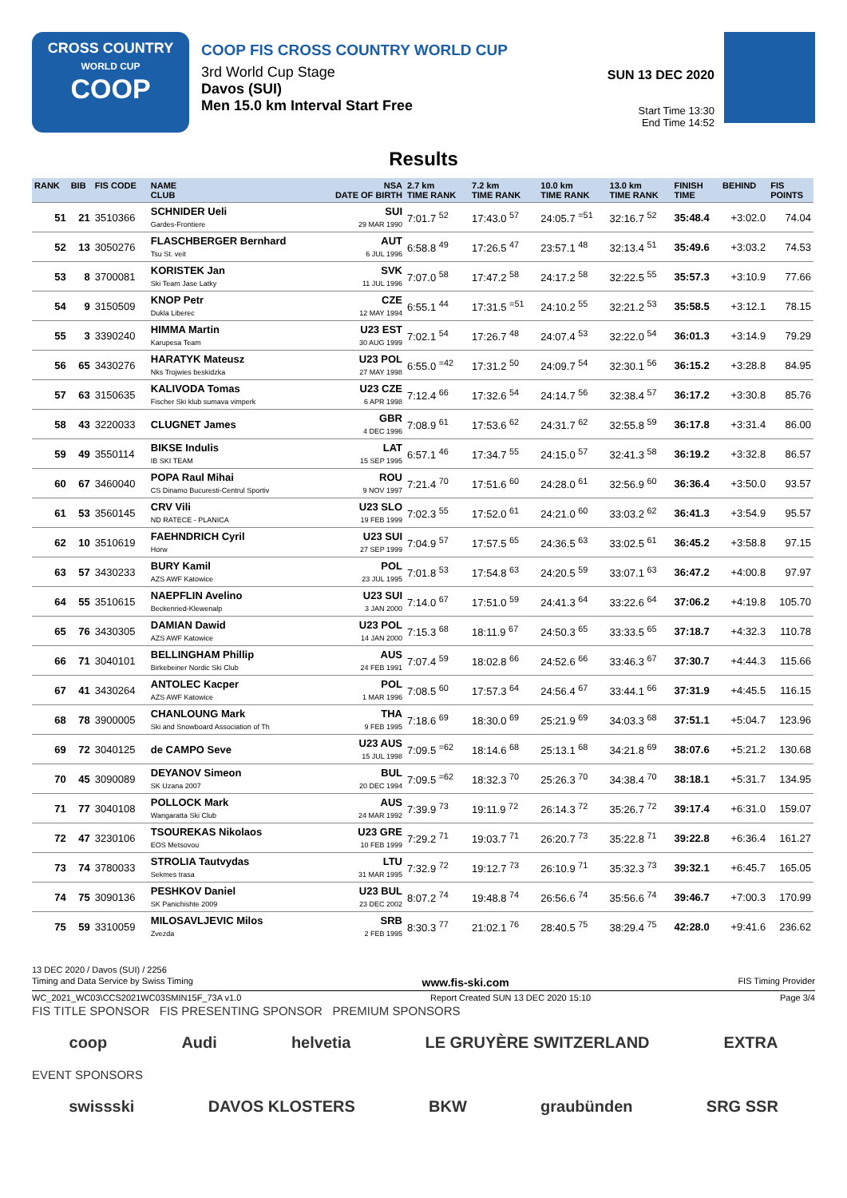CROSS COUNTRY
WORLD CUP
COOP
COOP FIS CROSS COUNTRY WORLD CUP
3rd World Cup Stage
Davos (SUI)
Men 15.0 km Interval Start Free
SUN 13 DEC 2020
Start Time 13:30
End Time 14:52
Results
| RANK | BIB | FIS CODE | NAME CLUB | NSA DATE OF BIRTH | 2.7 km TIME RANK | 7.2 km TIME RANK | 10.0 km TIME RANK | 13.0 km TIME RANK | FINISH TIME | BEHIND | FIS POINTS |
| --- | --- | --- | --- | --- | --- | --- | --- | --- | --- | --- | --- |
| 51 | 21 | 3510366 | SCHNIDER Ueli Gardes-Frontiere | SUI 29 MAR 1990 | 7:01.7 <sup>52</sup> | 17:43.0 <sup>57</sup> | 24:05.7 <sup>=51</sup> | 32:16.7 <sup>52</sup> | 35:48.4 | +3:02.0 | 74.04 |
| 52 | 13 | 3050276 | FLASCHBERGER Bernhard Tsu St. veit | AUT 6 JUL 1996 | 6:58.8 <sup>49</sup> | 17:26.5 <sup>47</sup> | 23:57.1 <sup>48</sup> | 32:13.4 <sup>51</sup> | 35:49.6 | +3:03.2 | 74.53 |
| 53 | 8 | 3700081 | KORISTEK Jan Ski Team Jase Latky | SVK 11 JUL 1996 | 7:07.0 <sup>58</sup> | 17:47.2 <sup>58</sup> | 24:17.2 <sup>58</sup> | 32:22.5 <sup>55</sup> | 35:57.3 | +3:10.9 | 77.66 |
| 54 | 9 | 3150509 | KNOP Petr Dukla Liberec | CZE 12 MAY 1994 | 6:55.1 <sup>44</sup> | 17:31.5 <sup>=51</sup> | 24:10.2 <sup>55</sup> | 32:21.2 <sup>53</sup> | 35:58.5 | +3:12.1 | 78.15 |
| 55 | 3 | 3390240 | HIMMA Martin Karupesa Team | U23 EST 30 AUG 1999 | 7:02.1 <sup>54</sup> | 17:26.7 <sup>48</sup> | 24:07.4 <sup>53</sup> | 32:22.0 <sup>54</sup> | 36:01.3 | +3:14.9 | 79.29 |
| 56 | 65 | 3430276 | HARATYK Mateusz Nks Trojwies beskidzka | U23 POL 27 MAY 1998 | 6:55.0 <sup>=42</sup> | 17:31.2 <sup>50</sup> | 24:09.7 <sup>54</sup> | 32:30.1 <sup>56</sup> | 36:15.2 | +3:28.8 | 84.95 |
| 57 | 63 | 3150635 | KALIVODA Tomas Fischer Ski klub sumava vimperk | U23 CZE 6 APR 1998 | 7:12.4 <sup>66</sup> | 17:32.6 <sup>54</sup> | 24:14.7 <sup>56</sup> | 32:38.4 <sup>57</sup> | 36:17.2 | +3:30.8 | 85.76 |
| 58 | 43 | 3220033 | CLUGNET James | GBR 4 DEC 1996 | 7:08.9 <sup>61</sup> | 17:53.6 <sup>62</sup> | 24:31.7 <sup>62</sup> | 32:55.8 <sup>59</sup> | 36:17.8 | +3:31.4 | 86.00 |
| 59 | 49 | 3550114 | BIKSE Indulis IB SKI TEAM | LAT 15 SEP 1995 | 6:57.1 <sup>46</sup> | 17:34.7 <sup>55</sup> | 24:15.0 <sup>57</sup> | 32:41.3 <sup>58</sup> | 36:19.2 | +3:32.8 | 86.57 |
| 60 | 67 | 3460040 | POPA Raul Mihai CS Dinamo Bucuresti-Centrul Sportiv | ROU 9 NOV 1997 | 7:21.4 <sup>70</sup> | 17:51.6 <sup>60</sup> | 24:28.0 <sup>61</sup> | 32:56.9 <sup>60</sup> | 36:36.4 | +3:50.0 | 93.57 |
| 61 | 53 | 3560145 | CRV Vili ND RATECE - PLANICA | U23 SLO 19 FEB 1999 | 7:02.3 <sup>55</sup> | 17:52.0 <sup>61</sup> | 24:21.0 <sup>60</sup> | 33:03.2 <sup>62</sup> | 36:41.3 | +3:54.9 | 95.57 |
| 62 | 10 | 3510619 | FAEHNDRICH Cyril Horw | U23 SUI 27 SEP 1999 | 7:04.9 <sup>57</sup> | 17:57.5 <sup>65</sup> | 24:36.5 <sup>63</sup> | 33:02.5 <sup>61</sup> | 36:45.2 | +3:58.8 | 97.15 |
| 63 | 57 | 3430233 | BURY Kamil AZS AWF Katowice | POL 23 JUL 1995 | 7:01.8 <sup>53</sup> | 17:54.8 <sup>63</sup> | 24:20.5 <sup>59</sup> | 33:07.1 <sup>63</sup> | 36:47.2 | +4:00.8 | 97.97 |
| 64 | 55 | 3510615 | NAEPFLIN Avelino Beckenried-Klewenalp | U23 SUI 3 JAN 2000 | 7:14.0 <sup>67</sup> | 17:51.0 <sup>59</sup> | 24:41.3 <sup>64</sup> | 33:22.6 <sup>64</sup> | 37:06.2 | +4:19.8 | 105.70 |
| 65 | 76 | 3430305 | DAMIAN Dawid AZS AWF Katowice | U23 POL 14 JAN 2000 | 7:15.3 <sup>68</sup> | 18:11.9 <sup>67</sup> | 24:50.3 <sup>65</sup> | 33:33.5 <sup>65</sup> | 37:18.7 | +4:32.3 | 110.78 |
| 66 | 71 | 3040101 | BELLINGHAM Phillip Birkebeiner Nordic Ski Club | AUS 24 FEB 1991 | 7:07.4 <sup>59</sup> | 18:02.8 <sup>66</sup> | 24:52.6 <sup>66</sup> | 33:46.3 <sup>67</sup> | 37:30.7 | +4:44.3 | 115.66 |
| 67 | 41 | 3430264 | ANTOLEC Kacper AZS AWF Katowice | POL 1 MAR 1996 | 7:08.5 <sup>60</sup> | 17:57.3 <sup>64</sup> | 24:56.4 <sup>67</sup> | 33:44.1 <sup>66</sup> | 37:31.9 | +4:45.5 | 116.15 |
| 68 | 78 | 3900005 | CHANLOUNG Mark Ski and Snowboard Association of Th | THA 9 FEB 1995 | 7:18.6 <sup>69</sup> | 18:30.0 <sup>69</sup> | 25:21.9 <sup>69</sup> | 34:03.3 <sup>68</sup> | 37:51.1 | +5:04.7 | 123.96 |
| 69 | 72 | 3040125 | de CAMPO Seve | U23 AUS 15 JUL 1998 | 7:09.5 <sup>=62</sup> | 18:14.6 <sup>68</sup> | 25:13.1 <sup>68</sup> | 34:21.8 <sup>69</sup> | 38:07.6 | +5:21.2 | 130.68 |
| 70 | 45 | 3090089 | DEYANOV Simeon SK Uzana 2007 | BUL 20 DEC 1994 | 7:09.5 <sup>=62</sup> | 18:32.3 <sup>70</sup> | 25:26.3 <sup>70</sup> | 34:38.4 <sup>70</sup> | 38:18.1 | +5:31.7 | 134.95 |
| 71 | 77 | 3040108 | POLLOCK Mark Wangaratta Ski Club | AUS 24 MAR 1992 | 7:39.9 <sup>73</sup> | 19:11.9 <sup>72</sup> | 26:14.3 <sup>72</sup> | 35:26.7 <sup>72</sup> | 39:17.4 | +6:31.0 | 159.07 |
| 72 | 47 | 3230106 | TSOUREKAS Nikolaos EOS Metsovou | U23 GRE 10 FEB 1999 | 7:29.2 <sup>71</sup> | 19:03.7 <sup>71</sup> | 26:20.7 <sup>73</sup> | 35:22.8 <sup>71</sup> | 39:22.8 | +6:36.4 | 161.27 |
| 73 | 74 | 3780033 | STROLIA Tautvydas Sekmes trasa | LTU 31 MAR 1995 | 7:32.9 <sup>72</sup> | 19:12.7 <sup>73</sup> | 26:10.9 <sup>71</sup> | 35:32.3 <sup>73</sup> | 39:32.1 | +6:45.7 | 165.05 |
| 74 | 75 | 3090136 | PESHKOV Daniel SK Panichishte 2009 | U23 BUL 23 DEC 2002 | 8:07.2 <sup>74</sup> | 19:48.8 <sup>74</sup> | 26:56.6 <sup>74</sup> | 35:56.6 <sup>74</sup> | 39:46.7 | +7:00.3 | 170.99 |
| 75 | 59 | 3310059 | MILOSAVLJEVIC Milos Zvezda | SRB 2 FEB 1995 | 8:30.3 <sup>77</sup> | 21:02.1 <sup>76</sup> | 28:40.5 <sup>75</sup> | 38:29.4 <sup>75</sup> | 42:28.0 | +9:41.6 | 236.62 |
13 DEC 2020 / Davos (SUI) / 2256
Timing and Data Service by Swiss Timing www.fis-ski.com FIS Timing Provider
WC_2021_WC03\CCS2021WC03SMIN15F_73A v1.0 Report Created SUN 13 DEC 2020 15:10 Page 3/4
FIS TITLE SPONSOR FIS PRESENTING SPONSOR PREMIUM SPONSORS
coop Audi helvetia LE GRUYÈRE SWITZERLAND EXTRA
EVENT SPONSORS
swissski DAVOS KLOSTERS BKW graubünden SRG SSR